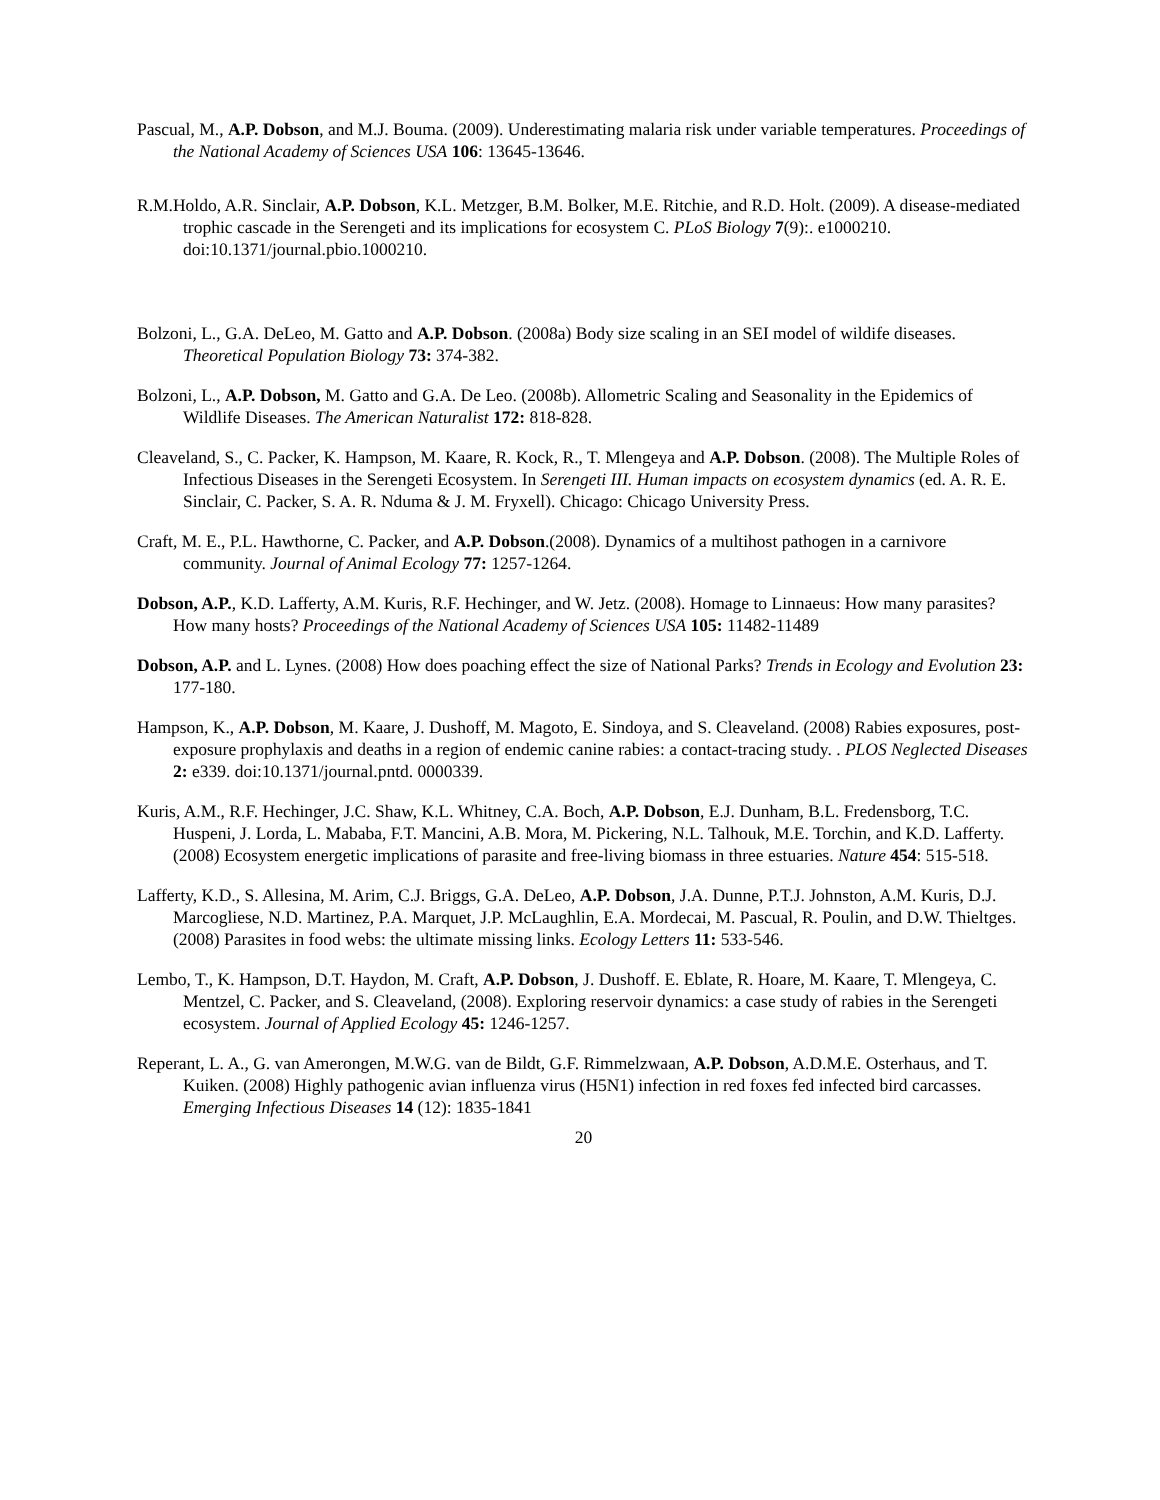Pascual, M., A.P. Dobson, and M.J. Bouma. (2009). Underestimating malaria risk under variable temperatures. Proceedings of the National Academy of Sciences USA 106: 13645-13646.
R.M.Holdo, A.R. Sinclair, A.P. Dobson, K.L. Metzger, B.M. Bolker, M.E. Ritchie, and R.D. Holt. (2009). A disease-mediated trophic cascade in the Serengeti and its implications for ecosystem C. PLoS Biology 7(9):. e1000210. doi:10.1371/journal.pbio.1000210.
Bolzoni, L., G.A. DeLeo, M. Gatto and A.P. Dobson. (2008a) Body size scaling in an SEI model of wildife diseases. Theoretical Population Biology 73: 374-382.
Bolzoni, L., A.P. Dobson, M. Gatto and G.A. De Leo. (2008b). Allometric Scaling and Seasonality in the Epidemics of Wildlife Diseases. The American Naturalist 172: 818-828.
Cleaveland, S., C. Packer, K. Hampson, M. Kaare, R. Kock, R., T. Mlengeya and A.P. Dobson. (2008). The Multiple Roles of Infectious Diseases in the Serengeti Ecosystem. In Serengeti III. Human impacts on ecosystem dynamics (ed. A. R. E. Sinclair, C. Packer, S. A. R. Nduma & J. M. Fryxell). Chicago: Chicago University Press.
Craft, M. E., P.L. Hawthorne, C. Packer, and A.P. Dobson.(2008). Dynamics of a multihost pathogen in a carnivore community. Journal of Animal Ecology 77: 1257-1264.
Dobson, A.P., K.D. Lafferty, A.M. Kuris, R.F. Hechinger, and W. Jetz. (2008). Homage to Linnaeus: How many parasites? How many hosts? Proceedings of the National Academy of Sciences USA 105: 11482-11489
Dobson, A.P. and L. Lynes. (2008) How does poaching effect the size of National Parks? Trends in Ecology and Evolution 23: 177-180.
Hampson, K., A.P. Dobson, M. Kaare, J. Dushoff, M. Magoto, E. Sindoya, and S. Cleaveland. (2008) Rabies exposures, post-exposure prophylaxis and deaths in a region of endemic canine rabies: a contact-tracing study. . PLOS Neglected Diseases 2: e339. doi:10.1371/journal.pntd. 0000339.
Kuris, A.M., R.F. Hechinger, J.C. Shaw, K.L. Whitney, C.A. Boch, A.P. Dobson, E.J. Dunham, B.L. Fredensborg, T.C. Huspeni, J. Lorda, L. Mababa, F.T. Mancini, A.B. Mora, M. Pickering, N.L. Talhouk, M.E. Torchin, and K.D. Lafferty. (2008) Ecosystem energetic implications of parasite and free-living biomass in three estuaries. Nature 454: 515-518.
Lafferty, K.D., S. Allesina, M. Arim, C.J. Briggs, G.A. DeLeo, A.P. Dobson, J.A. Dunne, P.T.J. Johnston, A.M. Kuris, D.J. Marcogliese, N.D. Martinez, P.A. Marquet, J.P. McLaughlin, E.A. Mordecai, M. Pascual, R. Poulin, and D.W. Thieltges. (2008) Parasites in food webs: the ultimate missing links. Ecology Letters 11: 533-546.
Lembo, T., K. Hampson, D.T. Haydon, M. Craft, A.P. Dobson, J. Dushoff. E. Eblate, R. Hoare, M. Kaare, T. Mlengeya, C. Mentzel, C. Packer, and S. Cleaveland, (2008). Exploring reservoir dynamics: a case study of rabies in the Serengeti ecosystem. Journal of Applied Ecology 45: 1246-1257.
Reperant, L. A., G. van Amerongen, M.W.G. van de Bildt, G.F. Rimmelzwaan, A.P. Dobson, A.D.M.E. Osterhaus, and T. Kuiken. (2008) Highly pathogenic avian influenza virus (H5N1) infection in red foxes fed infected bird carcasses. Emerging Infectious Diseases 14 (12): 1835-1841
20